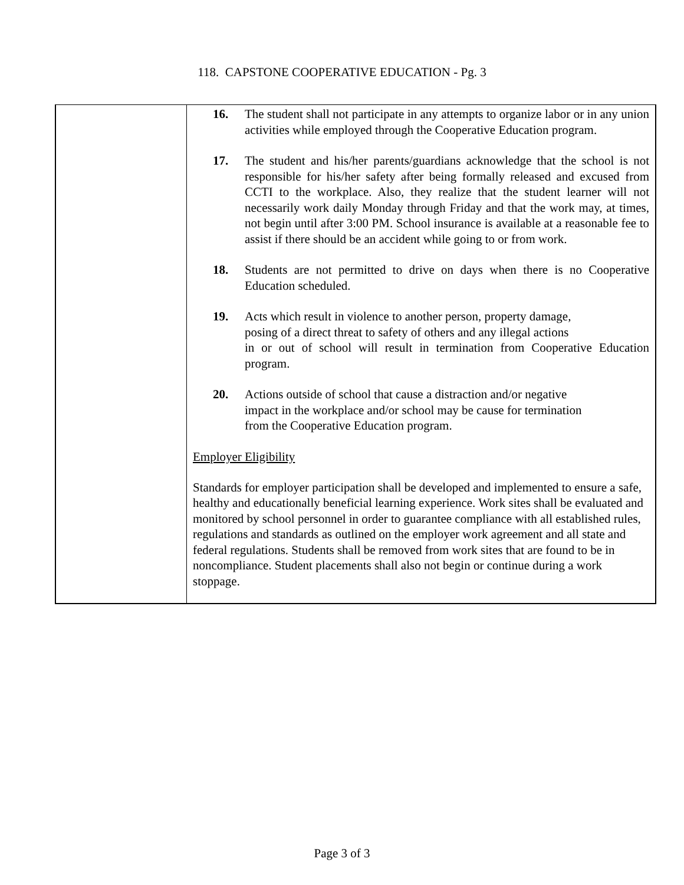118. CAPSTONE COOPERATIVE EDUCATION - Pg. 3
16. The student shall not participate in any attempts to organize labor or in any union activities while employed through the Cooperative Education program.
17. The student and his/her parents/guardians acknowledge that the school is not responsible for his/her safety after being formally released and excused from CCTI to the workplace. Also, they realize that the student learner will not necessarily work daily Monday through Friday and that the work may, at times, not begin until after 3:00 PM. School insurance is available at a reasonable fee to assist if there should be an accident while going to or from work.
18. Students are not permitted to drive on days when there is no Cooperative Education scheduled.
19. Acts which result in violence to another person, property damage,
posing of a direct threat to safety of others and any illegal actions
in or out of school will result in termination from Cooperative Education program.
20. Actions outside of school that cause a distraction and/or negative
impact in the workplace and/or school may be cause for termination
from the Cooperative Education program.
Employer Eligibility
Standards for employer participation shall be developed and implemented to ensure a safe, healthy and educationally beneficial learning experience. Work sites shall be evaluated and monitored by school personnel in order to guarantee compliance with all established rules, regulations and standards as outlined on the employer work agreement and all state and federal regulations. Students shall be removed from work sites that are found to be in noncompliance. Student placements shall also not begin or continue during a work stoppage.
Page 3 of 3